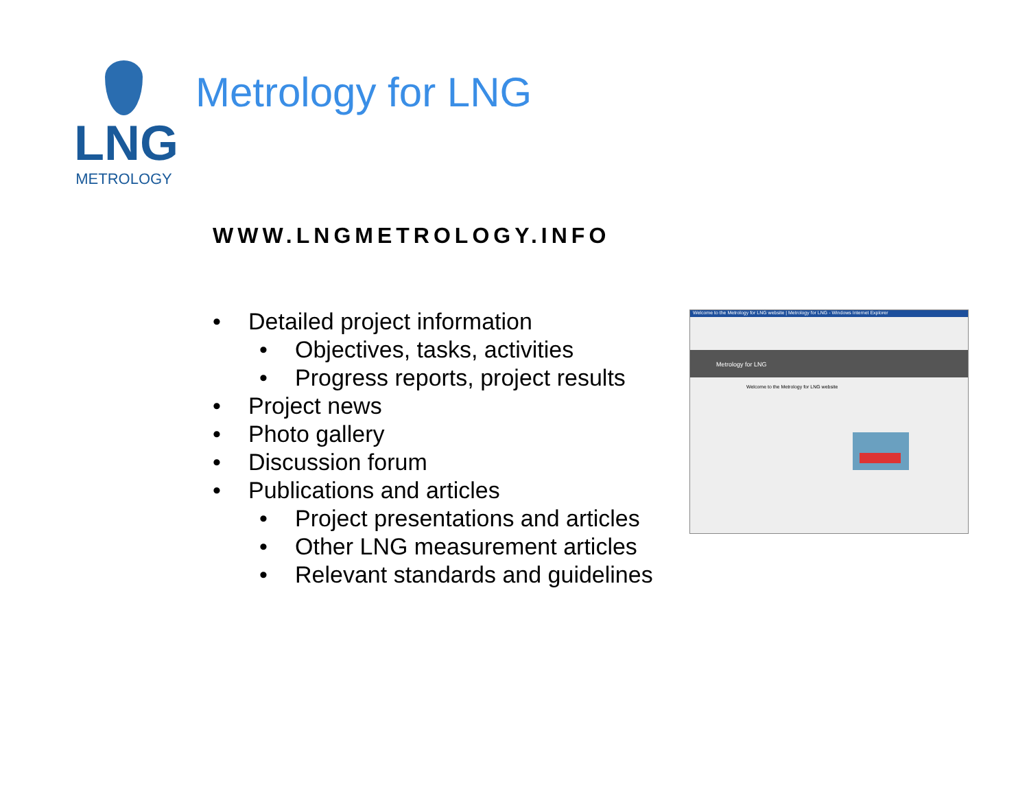LNG
METROLOGY
Metrology for LNG
WWW.LNGMETROLOGY.INFO
• Detailed project information
• Objectives, tasks, activities
• Progress reports, project results
• Project news
• Photo gallery
• Discussion forum
• Publications and articles
• Project presentations and articles
• Other LNG measurement articles
• Relevant standards and guidelines
Welcome to the Metrology for LNG website | Metrology for LNG - Windows Internet Explorer
Metrology for LNG
Welcome to the Metrology for LNG website